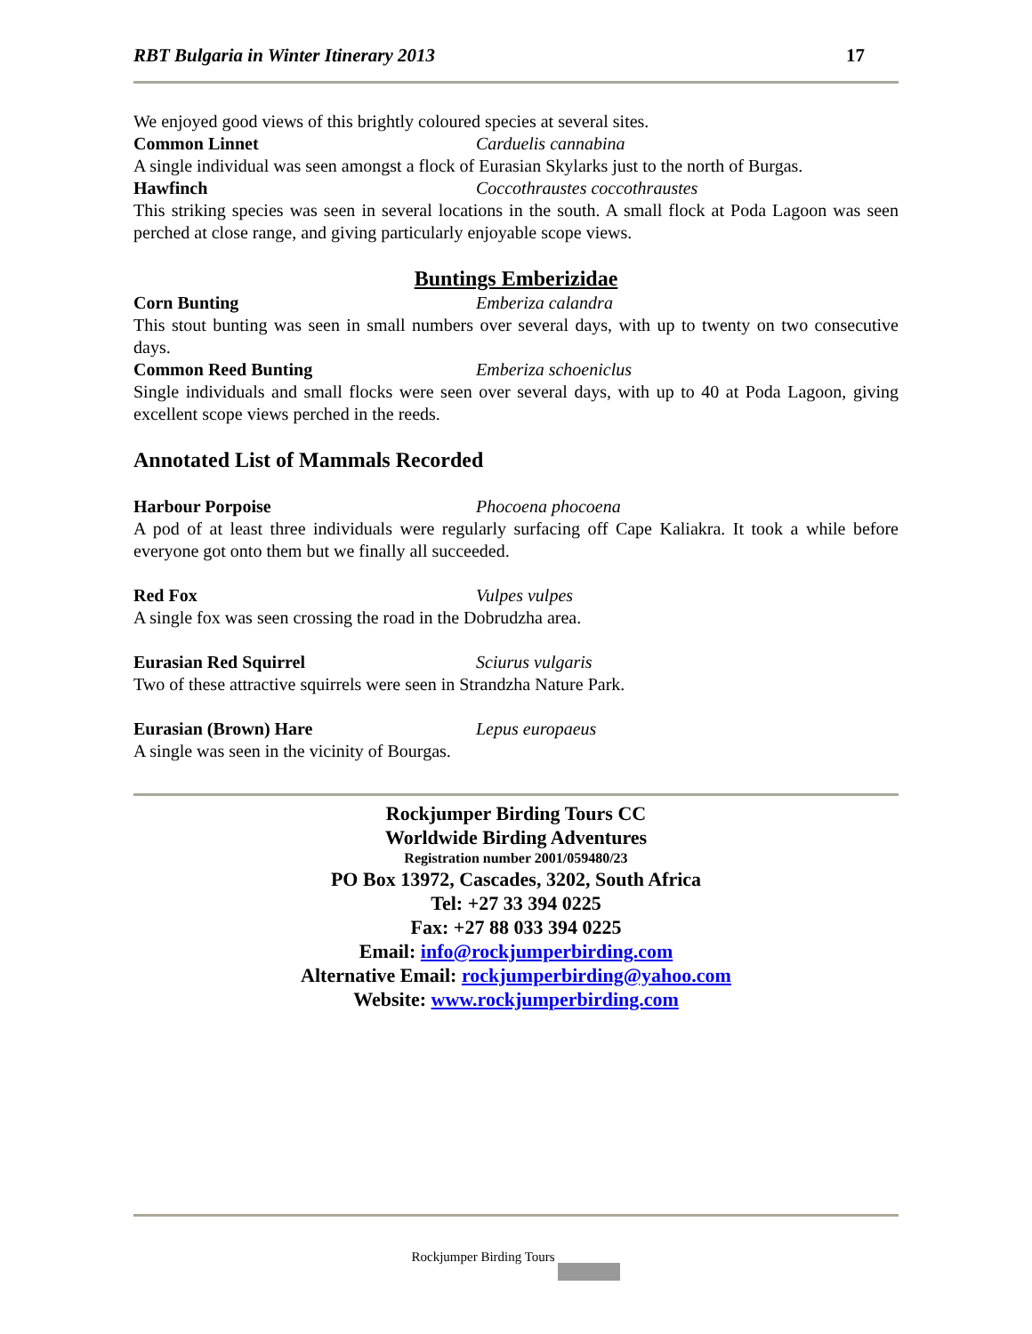RBT Bulgaria in Winter Itinerary 2013 17
We enjoyed good views of this brightly coloured species at several sites.
Common Linnet Carduelis cannabina
A single individual was seen amongst a flock of Eurasian Skylarks just to the north of Burgas.
Hawfinch Coccothraustes coccothraustes
This striking species was seen in several locations in the south. A small flock at Poda Lagoon was seen perched at close range, and giving particularly enjoyable scope views.
Buntings Emberizidae
Corn Bunting Emberiza calandra
This stout bunting was seen in small numbers over several days, with up to twenty on two consecutive days.
Common Reed Bunting Emberiza schoeniclus
Single individuals and small flocks were seen over several days, with up to 40 at Poda Lagoon, giving excellent scope views perched in the reeds.
Annotated List of Mammals Recorded
Harbour Porpoise Phocoena phocoena
A pod of at least three individuals were regularly surfacing off Cape Kaliakra. It took a while before everyone got onto them but we finally all succeeded.
Red Fox Vulpes vulpes
A single fox was seen crossing the road in the Dobrudzha area.
Eurasian Red Squirrel Sciurus vulgaris
Two of these attractive squirrels were seen in Strandzha Nature Park.
Eurasian (Brown) Hare Lepus europaeus
A single was seen in the vicinity of Bourgas.
Rockjumper Birding Tours CC
Worldwide Birding Adventures
Registration number 2001/059480/23
PO Box 13972, Cascades, 3202, South Africa
Tel: +27 33 394 0225
Fax: +27 88 033 394 0225
Email: info@rockjumperbirding.com
Alternative Email: rockjumperbirding@yahoo.com
Website: www.rockjumperbirding.com
Rockjumper Birding Tours